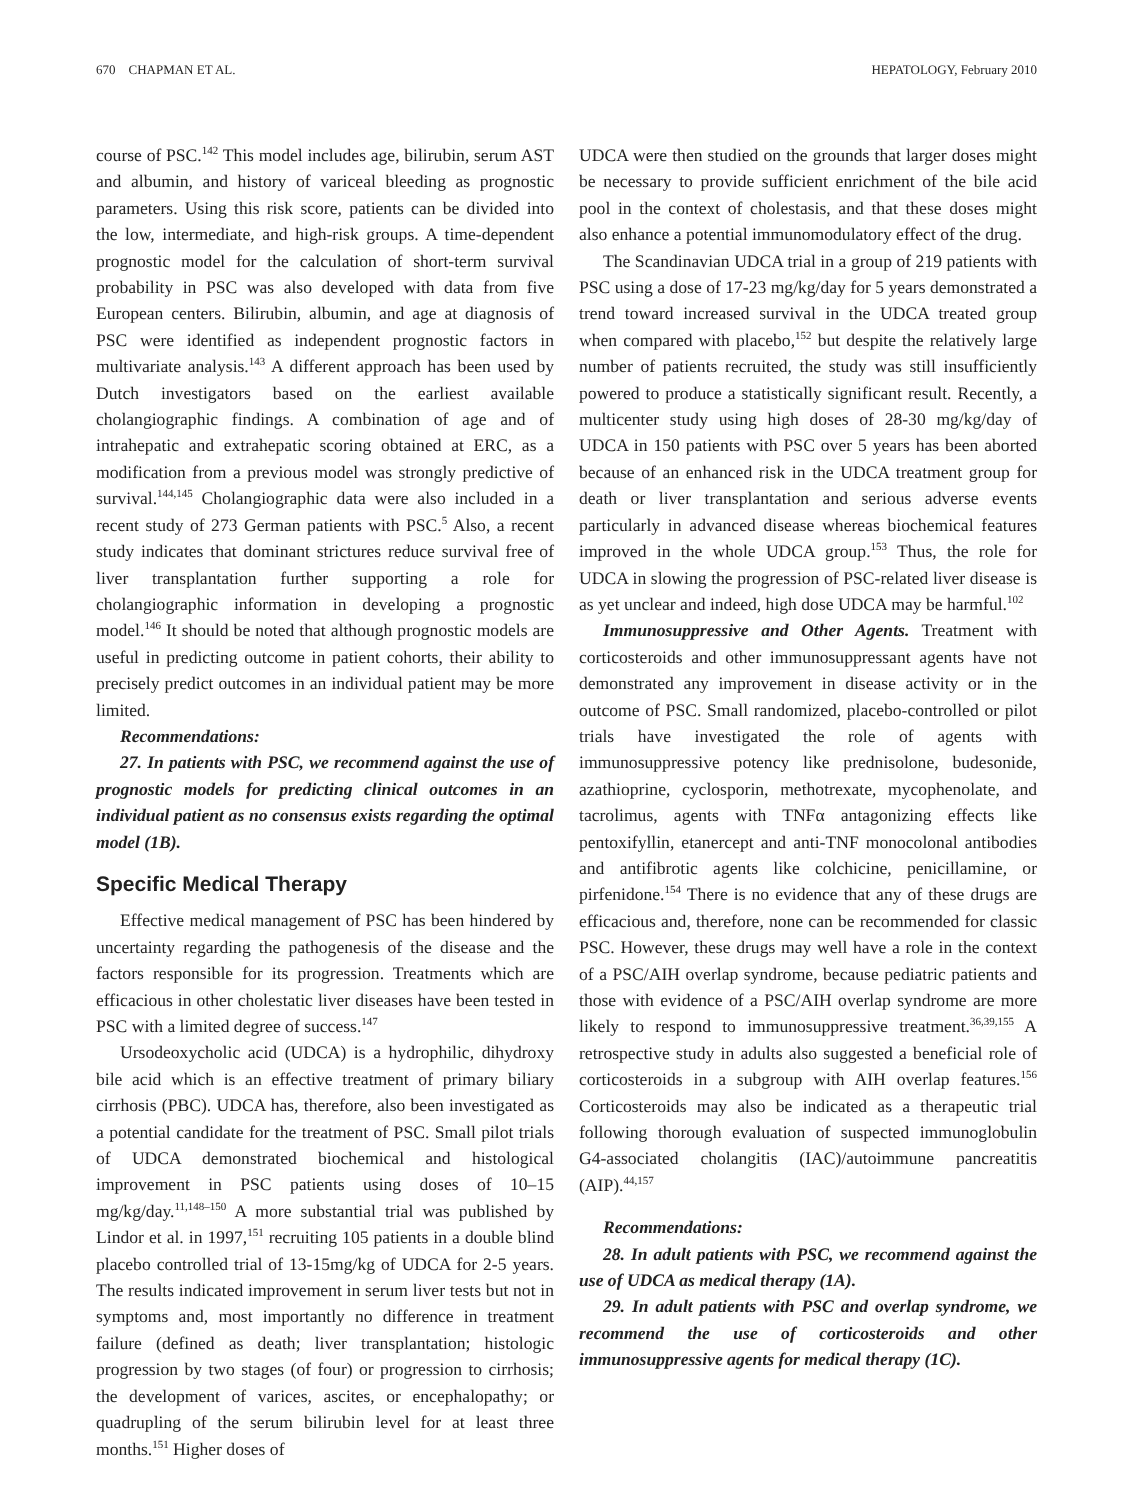670 CHAPMAN ET AL. HEPATOLOGY, February 2010
course of PSC.<sup>142</sup> This model includes age, bilirubin, serum AST and albumin, and history of variceal bleeding as prognostic parameters. Using this risk score, patients can be divided into the low, intermediate, and high-risk groups. A time-dependent prognostic model for the calculation of short-term survival probability in PSC was also developed with data from five European centers. Bilirubin, albumin, and age at diagnosis of PSC were identified as independent prognostic factors in multivariate analysis.<sup>143</sup> A different approach has been used by Dutch investigators based on the earliest available cholangiographic findings. A combination of age and of intrahepatic and extrahepatic scoring obtained at ERC, as a modification from a previous model was strongly predictive of survival.<sup>144,145</sup> Cholangiographic data were also included in a recent study of 273 German patients with PSC.<sup>5</sup> Also, a recent study indicates that dominant strictures reduce survival free of liver transplantation further supporting a role for cholangiographic information in developing a prognostic model.<sup>146</sup> It should be noted that although prognostic models are useful in predicting outcome in patient cohorts, their ability to precisely predict outcomes in an individual patient may be more limited.
Recommendations:
27. In patients with PSC, we recommend against the use of prognostic models for predicting clinical outcomes in an individual patient as no consensus exists regarding the optimal model (1B).
Specific Medical Therapy
Effective medical management of PSC has been hindered by uncertainty regarding the pathogenesis of the disease and the factors responsible for its progression. Treatments which are efficacious in other cholestatic liver diseases have been tested in PSC with a limited degree of success.<sup>147</sup>
Ursodeoxycholic acid (UDCA) is a hydrophilic, dihydroxy bile acid which is an effective treatment of primary biliary cirrhosis (PBC). UDCA has, therefore, also been investigated as a potential candidate for the treatment of PSC. Small pilot trials of UDCA demonstrated biochemical and histological improvement in PSC patients using doses of 10–15 mg/kg/day.<sup>11,148–150</sup> A more substantial trial was published by Lindor et al. in 1997,<sup>151</sup> recruiting 105 patients in a double blind placebo controlled trial of 13-15mg/kg of UDCA for 2-5 years. The results indicated improvement in serum liver tests but not in symptoms and, most importantly no difference in treatment failure (defined as death; liver transplantation; histologic progression by two stages (of four) or progression to cirrhosis; the development of varices, ascites, or encephalopathy; or quadrupling of the serum bilirubin level for at least three months.<sup>151</sup> Higher doses of
UDCA were then studied on the grounds that larger doses might be necessary to provide sufficient enrichment of the bile acid pool in the context of cholestasis, and that these doses might also enhance a potential immunomodulatory effect of the drug.
The Scandinavian UDCA trial in a group of 219 patients with PSC using a dose of 17-23 mg/kg/day for 5 years demonstrated a trend toward increased survival in the UDCA treated group when compared with placebo,<sup>152</sup> but despite the relatively large number of patients recruited, the study was still insufficiently powered to produce a statistically significant result. Recently, a multicenter study using high doses of 28-30 mg/kg/day of UDCA in 150 patients with PSC over 5 years has been aborted because of an enhanced risk in the UDCA treatment group for death or liver transplantation and serious adverse events particularly in advanced disease whereas biochemical features improved in the whole UDCA group.<sup>153</sup> Thus, the role for UDCA in slowing the progression of PSC-related liver disease is as yet unclear and indeed, high dose UDCA may be harmful.<sup>102</sup>
Immunosuppressive and Other Agents. Treatment with corticosteroids and other immunosuppressant agents have not demonstrated any improvement in disease activity or in the outcome of PSC. Small randomized, placebo-controlled or pilot trials have investigated the role of agents with immunosuppressive potency like prednisolone, budesonide, azathioprine, cyclosporin, methotrexate, mycophenolate, and tacrolimus, agents with TNFα antagonizing effects like pentoxifyllin, etanercept and anti-TNF monocolonal antibodies and antifibrotic agents like colchicine, penicillamine, or pirfenidone.<sup>154</sup> There is no evidence that any of these drugs are efficacious and, therefore, none can be recommended for classic PSC. However, these drugs may well have a role in the context of a PSC/AIH overlap syndrome, because pediatric patients and those with evidence of a PSC/AIH overlap syndrome are more likely to respond to immunosuppressive treatment.<sup>36,39,155</sup> A retrospective study in adults also suggested a beneficial role of corticosteroids in a subgroup with AIH overlap features.<sup>156</sup> Corticosteroids may also be indicated as a therapeutic trial following thorough evaluation of suspected immunoglobulin G4-associated cholangitis (IAC)/autoimmune pancreatitis (AIP).<sup>44,157</sup>
Recommendations:
28. In adult patients with PSC, we recommend against the use of UDCA as medical therapy (1A).
29. In adult patients with PSC and overlap syndrome, we recommend the use of corticosteroids and other immunosuppressive agents for medical therapy (1C).